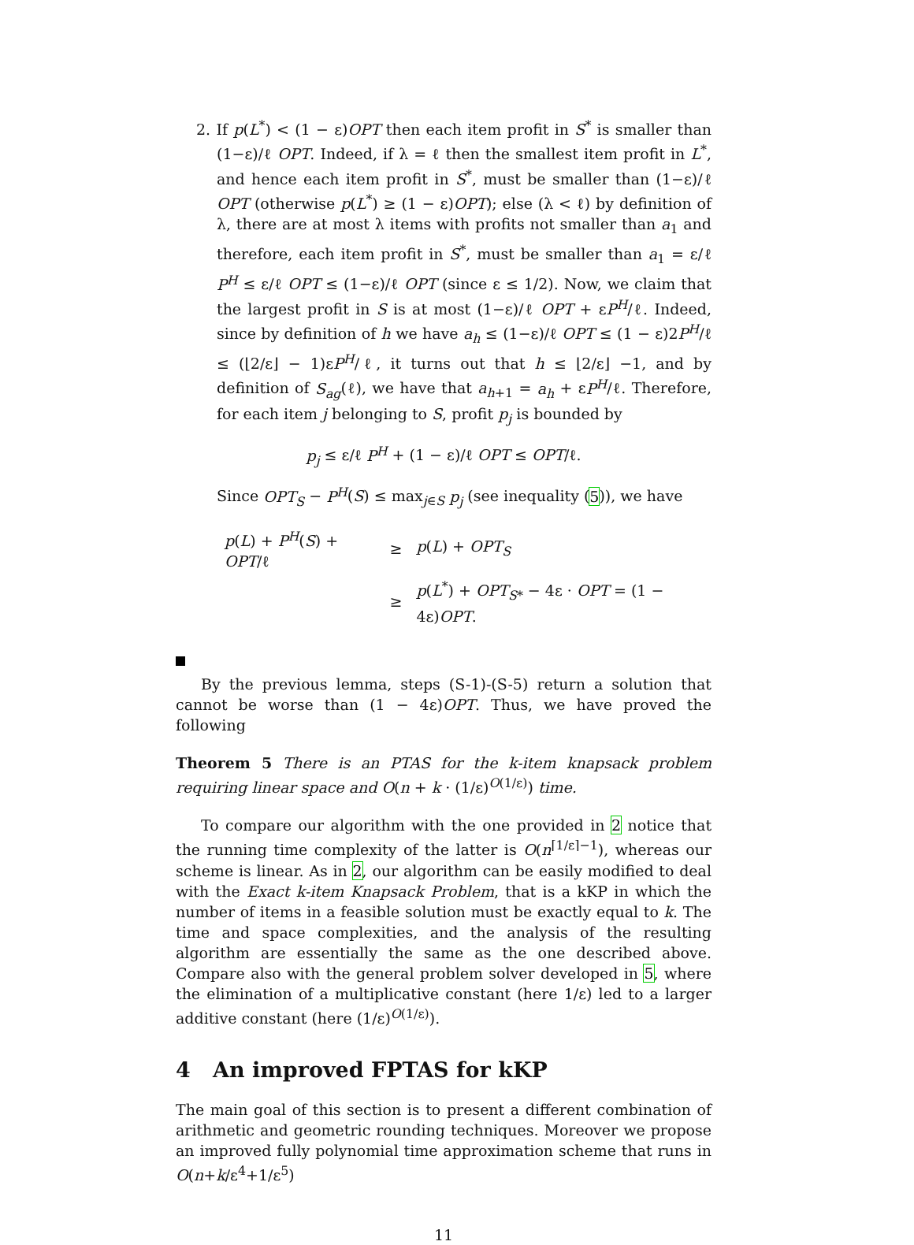2. If p(L<sup>*</sup>) < (1 − ε)OPT then each item profit in S<sup>*</sup> is smaller than (1−ε)/ℓ OPT. Indeed, if λ = ℓ then the smallest item profit in L<sup>*</sup>, and hence each item profit in S<sup>*</sup>, must be smaller than (1−ε)/ℓ OPT (otherwise p(L<sup>*</sup>) ≥ (1 − ε)OPT); else (λ < ℓ) by definition of λ, there are at most λ items with profits not smaller than a<sub>1</sub> and therefore, each item profit in S<sup>*</sup>, must be smaller than a<sub>1</sub> = ε/ℓ P<sup>H</sup> ≤ ε/ℓ OPT ≤ (1−ε)/ℓ OPT (since ε ≤ 1/2). Now, we claim that the largest profit in S is at most (1−ε)/ℓ OPT + εP<sup>H</sup>/ℓ. Indeed, since by definition of h we have a<sub>h</sub> ≤ (1−ε)/ℓ OPT ≤ (1 − ε)2P<sup>H</sup>/ℓ ≤ (⌊2/ε⌋ − 1)εP<sup>H</sup>/ℓ, it turns out that h ≤ ⌊2/ε⌋ −1, and by definition of S<sub>ag</sub>(ℓ), we have that a<sub>h+1</sub> = a<sub>h</sub> + εP<sup>H</sup>/ℓ. Therefore, for each item j belonging to S, profit p<sub>j</sub> is bounded by
p<sub>j</sub> ≤ ε/ℓ P<sup>H</sup> + (1 − ε)/ℓ OPT ≤ OPT/ℓ.
Since OPT<sub>S</sub> − P<sup>H</sup>(S) ≤ max<sub>j∈S</sub> p<sub>j</sub> (see inequality (5)), we have
| p ( L ) + P<sup>H</sup> ( S ) + OPT /ℓ | ≥ | p ( L ) + OPT<sub>S</sub> |
| | ≥ | p ( L<sup>*</sup>) + OPT<sub>S*</sub> − 4ε · OPT = (1 − 4ε) OPT . |
By the previous lemma, steps (S-1)-(S-5) return a solution that cannot be worse than (1 − 4ε)OPT. Thus, we have proved the following
Theorem 5 There is an PTAS for the k-item knapsack problem requiring linear space and O(n + k · (1/ε)<sup>O(1/ε)</sup>) time.
To compare our algorithm with the one provided in 2 notice that the running time complexity of the latter is O(n<sup>⌈1/ε⌉−1</sup>), whereas our scheme is linear. As in 2, our algorithm can be easily modified to deal with the Exact k-item Knapsack Problem, that is a kKP in which the number of items in a feasible solution must be exactly equal to k. The time and space complexities, and the analysis of the resulting algorithm are essentially the same as the one described above. Compare also with the general problem solver developed in 5, where the elimination of a multiplicative constant (here 1/ε) led to a larger additive constant (here (1/ε)<sup>O(1/ε)</sup>).
4 An improved FPTAS for kKP
The main goal of this section is to present a different combination of arithmetic and geometric rounding techniques. Moreover we propose an improved fully polynomial time approximation scheme that runs in O(n+k/ε<sup>4</sup>+1/ε<sup>5</sup>)
11